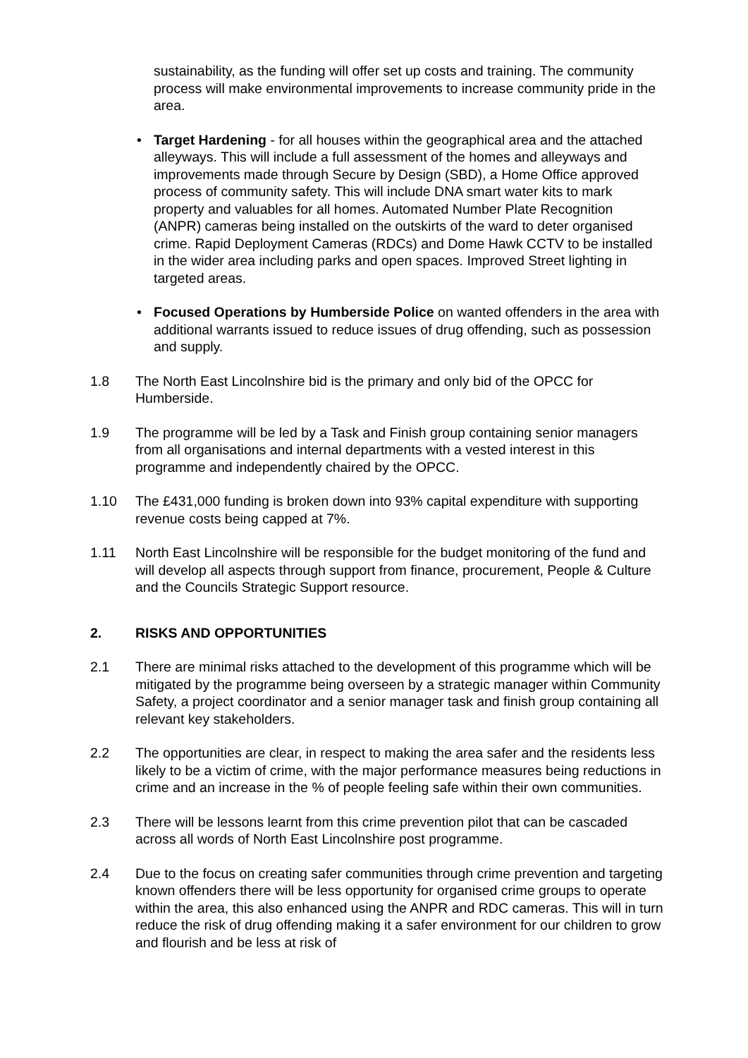sustainability, as the funding will offer set up costs and training. The community process will make environmental improvements to increase community pride in the area.
• Target Hardening - for all houses within the geographical area and the attached alleyways. This will include a full assessment of the homes and alleyways and improvements made through Secure by Design (SBD), a Home Office approved process of community safety. This will include DNA smart water kits to mark property and valuables for all homes. Automated Number Plate Recognition (ANPR) cameras being installed on the outskirts of the ward to deter organised crime. Rapid Deployment Cameras (RDCs) and Dome Hawk CCTV to be installed in the wider area including parks and open spaces. Improved Street lighting in targeted areas.
• Focused Operations by Humberside Police on wanted offenders in the area with additional warrants issued to reduce issues of drug offending, such as possession and supply.
1.8 The North East Lincolnshire bid is the primary and only bid of the OPCC for Humberside.
1.9 The programme will be led by a Task and Finish group containing senior managers from all organisations and internal departments with a vested interest in this programme and independently chaired by the OPCC.
1.10 The £431,000 funding is broken down into 93% capital expenditure with supporting revenue costs being capped at 7%.
1.11 North East Lincolnshire will be responsible for the budget monitoring of the fund and will develop all aspects through support from finance, procurement, People & Culture and the Councils Strategic Support resource.
2. RISKS AND OPPORTUNITIES
2.1 There are minimal risks attached to the development of this programme which will be mitigated by the programme being overseen by a strategic manager within Community Safety, a project coordinator and a senior manager task and finish group containing all relevant key stakeholders.
2.2 The opportunities are clear, in respect to making the area safer and the residents less likely to be a victim of crime, with the major performance measures being reductions in crime and an increase in the % of people feeling safe within their own communities.
2.3 There will be lessons learnt from this crime prevention pilot that can be cascaded across all words of North East Lincolnshire post programme.
2.4 Due to the focus on creating safer communities through crime prevention and targeting known offenders there will be less opportunity for organised crime groups to operate within the area, this also enhanced using the ANPR and RDC cameras. This will in turn reduce the risk of drug offending making it a safer environment for our children to grow and flourish and be less at risk of